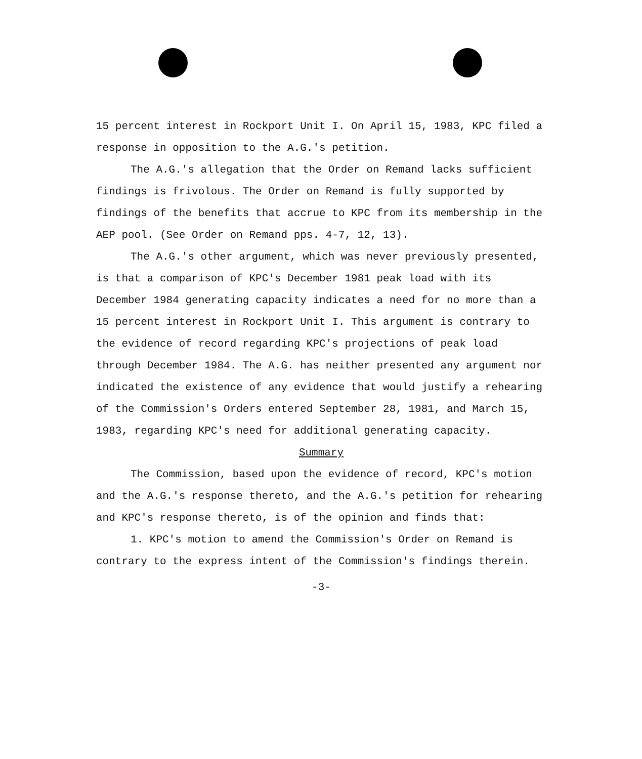15 percent interest in Rockport Unit I. On April 15, 1983, KPC filed a response in opposition to the A.G.'s petition.
The A.G.'s allegation that the Order on Remand lacks sufficient findings is frivolous. The Order on Remand is fully supported by findings of the benefits that accrue to KPC from its membership in the AEP pool. (See Order on Remand pps. 4-7, 12, 13).
The A.G.'s other argument, which was never previously presented, is that a comparison of KPC's December 1981 peak load with its December 1984 generating capacity indicates a need for no more than a 15 percent interest in Rockport Unit I. This argument is contrary to the evidence of record regarding KPC's projections of peak load through December 1984. The A.G. has neither presented any argument nor indicated the existence of any evidence that would justify a rehearing of the Commission's Orders entered September 28, 1981, and March 15, 1983, regarding KPC's need for additional generating capacity.
Summary
The Commission, based upon the evidence of record, KPC's motion and the A.G.'s response thereto, and the A.G.'s petition for rehearing and KPC's response thereto, is of the opinion and finds that:
1. KPC's motion to amend the Commission's Order on Remand is contrary to the express intent of the Commission's findings therein.
-3-